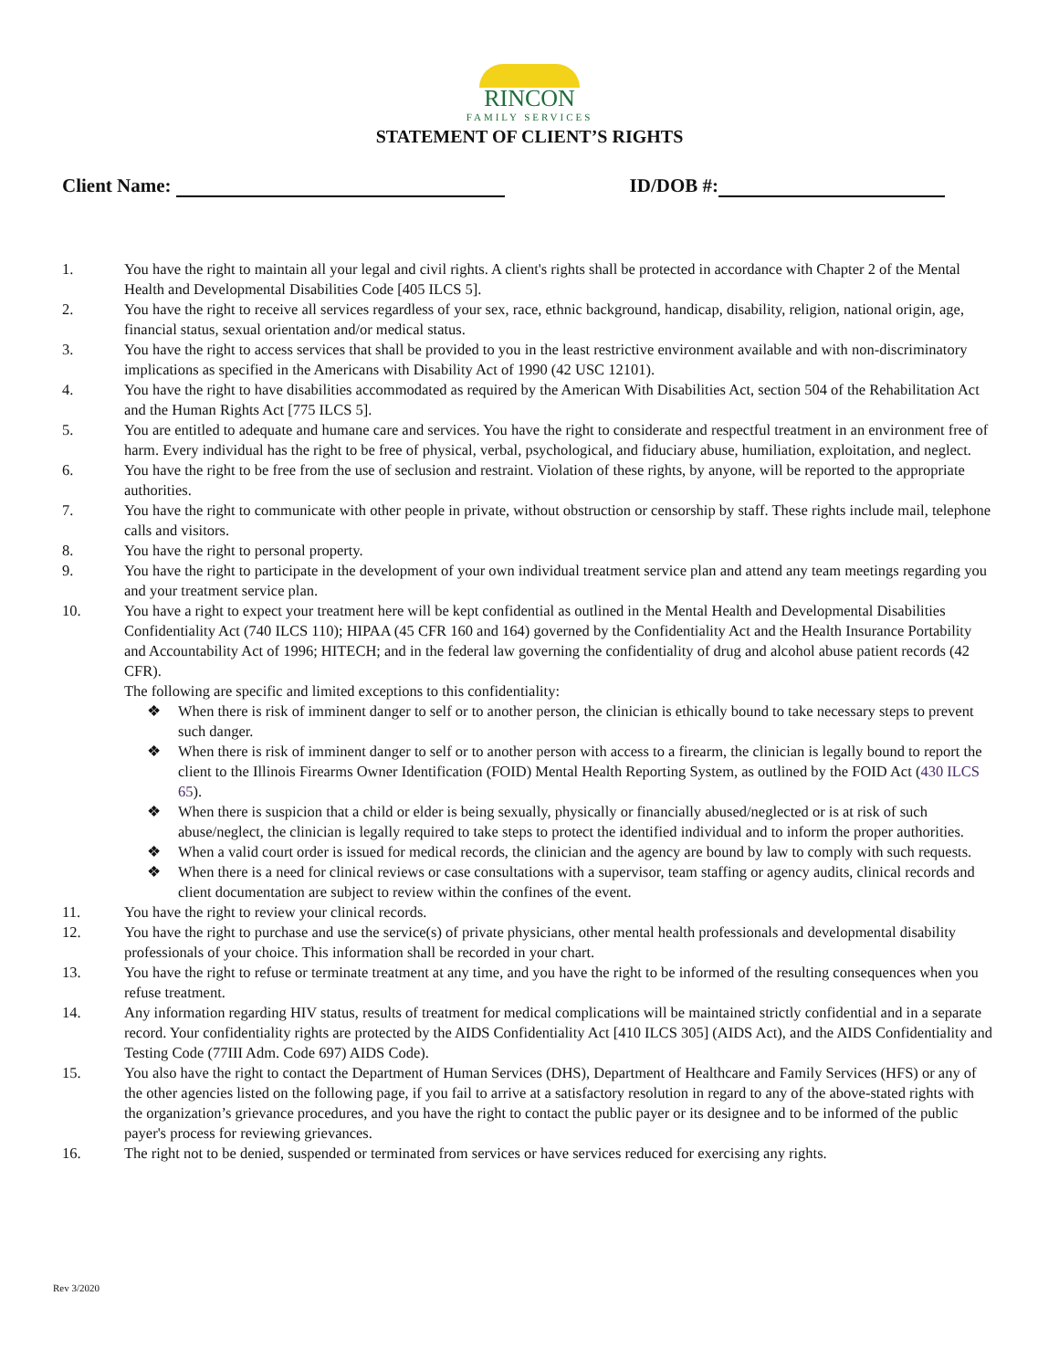RINCON
FAMILY SERVICES
STATEMENT OF CLIENT’S RIGHTS
Client Name: ID/DOB #:
1. You have the right to maintain all your legal and civil rights. A client's rights shall be protected in accordance with Chapter 2 of the Mental Health and Developmental Disabilities Code [405 ILCS 5].
2. You have the right to receive all services regardless of your sex, race, ethnic background, handicap, disability, religion, national origin, age, financial status, sexual orientation and/or medical status.
3. You have the right to access services that shall be provided to you in the least restrictive environment available and with non-discriminatory implications as specified in the Americans with Disability Act of 1990 (42 USC 12101).
4. You have the right to have disabilities accommodated as required by the American With Disabilities Act, section 504 of the Rehabilitation Act and the Human Rights Act [775 ILCS 5].
5. You are entitled to adequate and humane care and services. You have the right to considerate and respectful treatment in an environment free of harm. Every individual has the right to be free of physical, verbal, psychological, and fiduciary abuse, humiliation, exploitation, and neglect.
6. You have the right to be free from the use of seclusion and restraint. Violation of these rights, by anyone, will be reported to the appropriate authorities.
7. You have the right to communicate with other people in private, without obstruction or censorship by staff. These rights include mail, telephone calls and visitors.
8. You have the right to personal property.
9. You have the right to participate in the development of your own individual treatment service plan and attend any team meetings regarding you and your treatment service plan.
10. You have a right to expect your treatment here will be kept confidential as outlined in the Mental Health and Developmental Disabilities Confidentiality Act (740 ILCS 110); HIPAA (45 CFR 160 and 164) governed by the Confidentiality Act and the Health Insurance Portability and Accountability Act of 1996; HITECH; and in the federal law governing the confidentiality of drug and alcohol abuse patient records (42 CFR).
The following are specific and limited exceptions to this confidentiality:
❖ When there is risk of imminent danger to self or to another person, the clinician is ethically bound to take necessary steps to prevent such danger.
❖ When there is risk of imminent danger to self or to another person with access to a firearm, the clinician is legally bound to report the client to the Illinois Firearms Owner Identification (FOID) Mental Health Reporting System, as outlined by the FOID Act (430 ILCS 65).
❖ When there is suspicion that a child or elder is being sexually, physically or financially abused/neglected or is at risk of such abuse/neglect, the clinician is legally required to take steps to protect the identified individual and to inform the proper authorities.
❖ When a valid court order is issued for medical records, the clinician and the agency are bound by law to comply with such requests.
❖ When there is a need for clinical reviews or case consultations with a supervisor, team staffing or agency audits, clinical records and client documentation are subject to review within the confines of the event.
11. You have the right to review your clinical records.
12. You have the right to purchase and use the service(s) of private physicians, other mental health professionals and developmental disability professionals of your choice. This information shall be recorded in your chart.
13. You have the right to refuse or terminate treatment at any time, and you have the right to be informed of the resulting consequences when you refuse treatment.
14. Any information regarding HIV status, results of treatment for medical complications will be maintained strictly confidential and in a separate record. Your confidentiality rights are protected by the AIDS Confidentiality Act [410 ILCS 305] (AIDS Act), and the AIDS Confidentiality and Testing Code (77III Adm. Code 697) AIDS Code).
15. You also have the right to contact the Department of Human Services (DHS), Department of Healthcare and Family Services (HFS) or any of the other agencies listed on the following page, if you fail to arrive at a satisfactory resolution in regard to any of the above-stated rights with the organization’s grievance procedures, and you have the right to contact the public payer or its designee and to be informed of the public payer's process for reviewing grievances.
16. The right not to be denied, suspended or terminated from services or have services reduced for exercising any rights.
Rev 3/2020